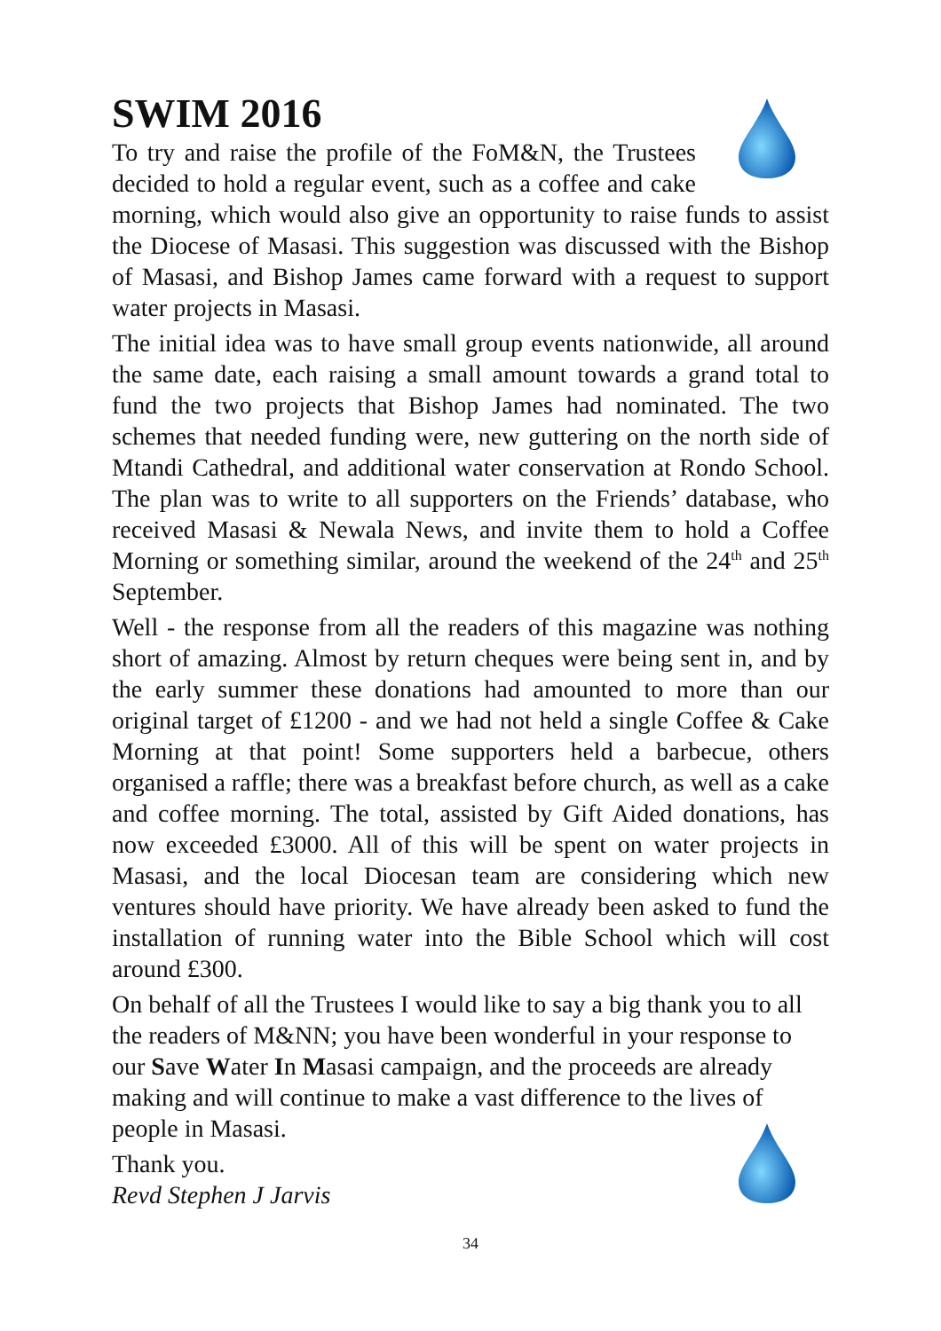SWIM 2016
To try and raise the profile of the FoM&N, the Trustees decided to hold a regular event, such as a coffee and cake morning, which would also give an opportunity to raise funds to assist the Diocese of Masasi. This suggestion was discussed with the Bishop of Masasi, and Bishop James came forward with a request to support water projects in Masasi.
The initial idea was to have small group events nationwide, all around the same date, each raising a small amount towards a grand total to fund the two projects that Bishop James had nominated. The two schemes that needed funding were, new guttering on the north side of Mtandi Cathedral, and additional water conservation at Rondo School. The plan was to write to all supporters on the Friends’ database, who received Masasi & Newala News, and invite them to hold a Coffee Morning or something similar, around the weekend of the 24<sup>th</sup> and 25<sup>th</sup> September.
Well - the response from all the readers of this magazine was nothing short of amazing. Almost by return cheques were being sent in, and by the early summer these donations had amounted to more than our original target of £1200 - and we had not held a single Coffee & Cake Morning at that point! Some supporters held a barbecue, others organised a raffle; there was a breakfast before church, as well as a cake and coffee morning. The total, assisted by Gift Aided donations, has now exceeded £3000. All of this will be spent on water projects in Masasi, and the local Diocesan team are considering which new ventures should have priority. We have already been asked to fund the installation of running water into the Bible School which will cost around £300.
On behalf of all the Trustees I would like to say a big thank you to all the readers of M&NN; you have been wonderful in your response to our Save Water In Masasi campaign, and the proceeds are already making and will continue to make a vast difference to the lives of people in Masasi.
Thank you.
Revd Stephen J Jarvis
34